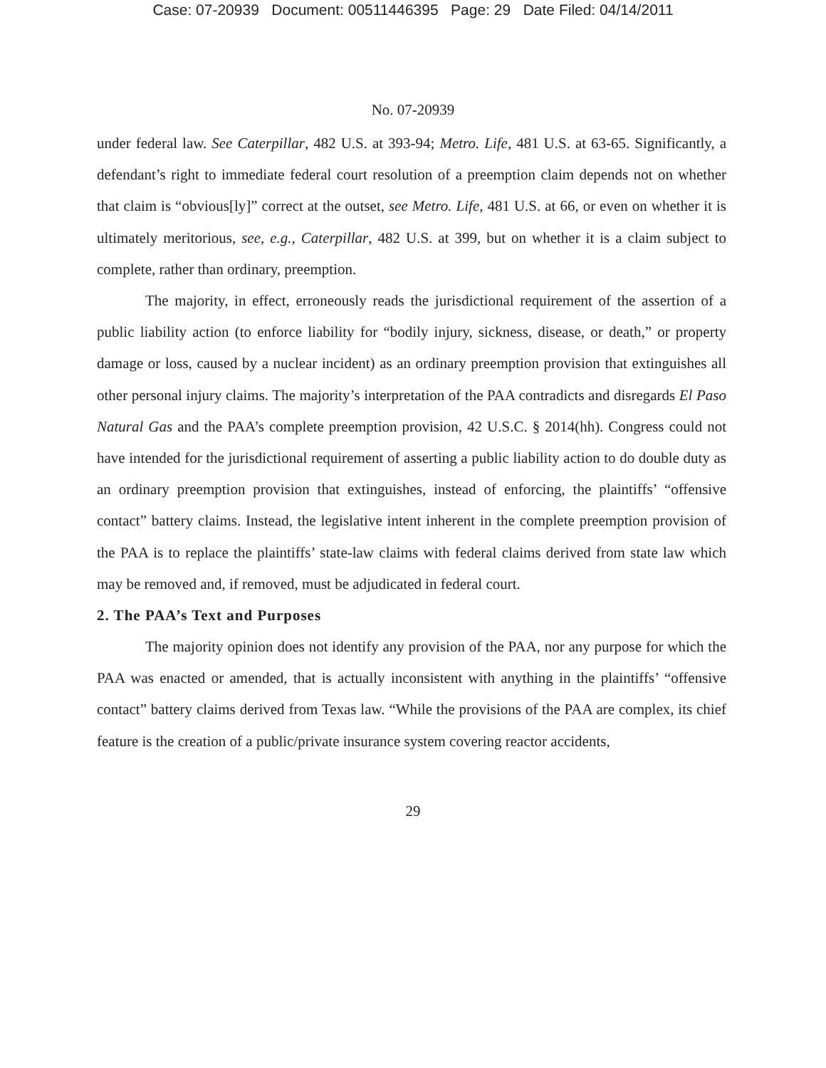Case: 07-20939 Document: 00511446395 Page: 29 Date Filed: 04/14/2011
No. 07-20939
under federal law. See Caterpillar, 482 U.S. at 393-94; Metro. Life, 481 U.S. at 63-65. Significantly, a defendant’s right to immediate federal court resolution of a preemption claim depends not on whether that claim is “obvious[ly]” correct at the outset, see Metro. Life, 481 U.S. at 66, or even on whether it is ultimately meritorious, see, e.g., Caterpillar, 482 U.S. at 399, but on whether it is a claim subject to complete, rather than ordinary, preemption.
The majority, in effect, erroneously reads the jurisdictional requirement of the assertion of a public liability action (to enforce liability for “bodily injury, sickness, disease, or death,” or property damage or loss, caused by a nuclear incident) as an ordinary preemption provision that extinguishes all other personal injury claims. The majority’s interpretation of the PAA contradicts and disregards El Paso Natural Gas and the PAA’s complete preemption provision, 42 U.S.C. § 2014(hh). Congress could not have intended for the jurisdictional requirement of asserting a public liability action to do double duty as an ordinary preemption provision that extinguishes, instead of enforcing, the plaintiffs’ “offensive contact” battery claims. Instead, the legislative intent inherent in the complete preemption provision of the PAA is to replace the plaintiffs’ state-law claims with federal claims derived from state law which may be removed and, if removed, must be adjudicated in federal court.
2. The PAA’s Text and Purposes
The majority opinion does not identify any provision of the PAA, nor any purpose for which the PAA was enacted or amended, that is actually inconsistent with anything in the plaintiffs’ “offensive contact” battery claims derived from Texas law. “While the provisions of the PAA are complex, its chief feature is the creation of a public/private insurance system covering reactor accidents,
29